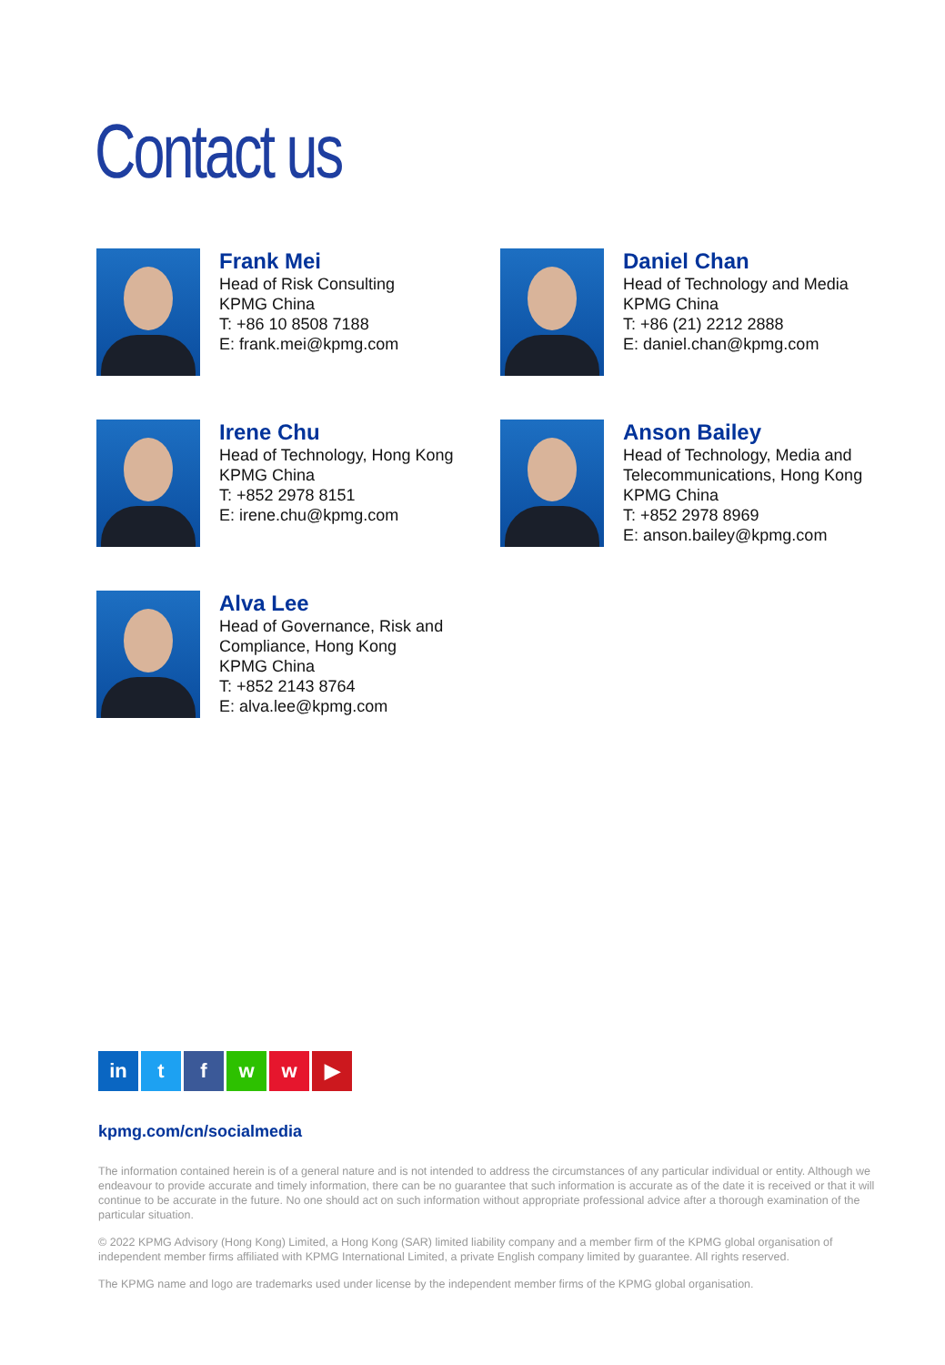Contact us
Frank Mei
Head of Risk Consulting
KPMG China
T: +86 10 8508 7188
E: frank.mei@kpmg.com
Daniel Chan
Head of Technology and Media
KPMG China
T: +86 (21) 2212 2888
E: daniel.chan@kpmg.com
Irene Chu
Head of Technology, Hong Kong
KPMG China
T: +852 2978 8151
E: irene.chu@kpmg.com
Anson Bailey
Head of Technology, Media and
Telecommunications, Hong Kong
KPMG China
T: +852 2978 8969
E: anson.bailey@kpmg.com
Alva Lee
Head of Governance, Risk and
Compliance, Hong Kong
KPMG China
T: +852 2143 8764
E: alva.lee@kpmg.com
in t f w w ▶
kpmg.com/cn/socialmedia
The information contained herein is of a general nature and is not intended to address the circumstances of any particular individual or entity. Although we endeavour to provide accurate and timely information, there can be no guarantee that such information is accurate as of the date it is received or that it will continue to be accurate in the future. No one should act on such information without appropriate professional advice after a thorough examination of the particular situation.
© 2022 KPMG Advisory (Hong Kong) Limited, a Hong Kong (SAR) limited liability company and a member firm of the KPMG global organisation of independent member firms affiliated with KPMG International Limited, a private English company limited by guarantee. All rights reserved.
The KPMG name and logo are trademarks used under license by the independent member firms of the KPMG global organisation.